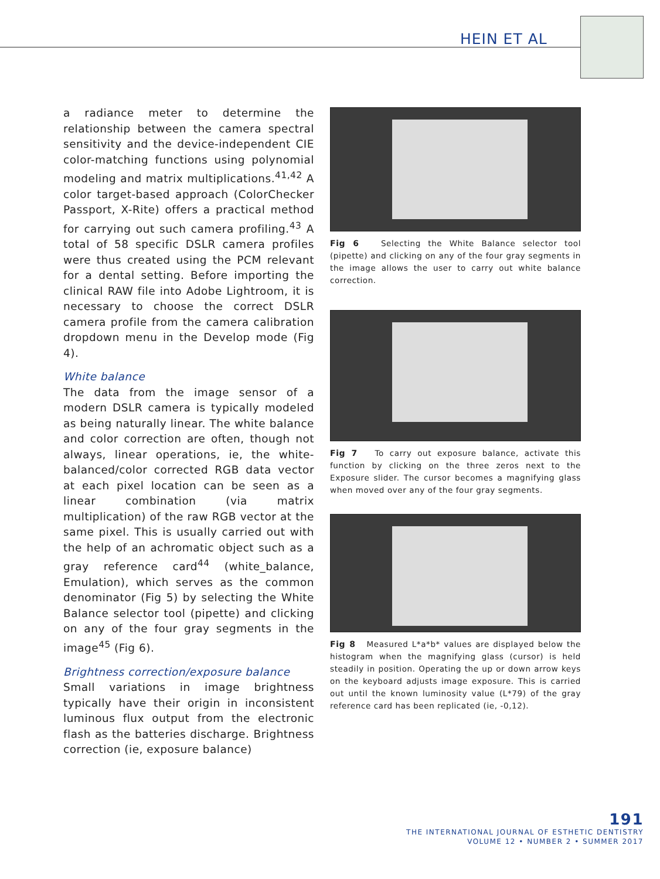HEIN ET AL
a radiance meter to determine the relationship between the camera spectral sensitivity and the device-independent CIE color-matching functions using polynomial modeling and matrix multiplications.<sup>41,42</sup> A color target-based approach (ColorChecker Passport, X-Rite) offers a practical method for carrying out such camera profiling.<sup>43</sup> A total of 58 specific DSLR camera profiles were thus created using the PCM relevant for a dental setting. Before importing the clinical RAW file into Adobe Lightroom, it is necessary to choose the correct DSLR camera profile from the camera calibration dropdown menu in the Develop mode (Fig 4).
White balance
The data from the image sensor of a modern DSLR camera is typically modeled as being naturally linear. The white balance and color correction are often, though not always, linear operations, ie, the white-balanced/color corrected RGB data vector at each pixel location can be seen as a linear combination (via matrix multiplication) of the raw RGB vector at the same pixel. This is usually carried out with the help of an achromatic object such as a gray reference card<sup>44</sup> (white_balance, Emulation), which serves as the common denominator (Fig 5) by selecting the White Balance selector tool (pipette) and clicking on any of the four gray segments in the image<sup>45</sup> (Fig 6).
Brightness correction/exposure balance
Small variations in image brightness typically have their origin in inconsistent luminous flux output from the electronic flash as the batteries discharge. Brightness correction (ie, exposure balance)
Fig 6 Selecting the White Balance selector tool (pipette) and clicking on any of the four gray segments in the image allows the user to carry out white balance correction.
Fig 7 To carry out exposure balance, activate this function by clicking on the three zeros next to the Exposure slider. The cursor becomes a magnifying glass when moved over any of the four gray segments.
Fig 8 Measured L*a*b* values are displayed below the histogram when the magnifying glass (cursor) is held steadily in position. Operating the up or down arrow keys on the keyboard adjusts image exposure. This is carried out until the known luminosity value (L*79) of the gray reference card has been replicated (ie, -0,12).
191
THE INTERNATIONAL JOURNAL OF ESTHETIC DENTISTRY
VOLUME 12 • NUMBER 2 • SUMMER 2017